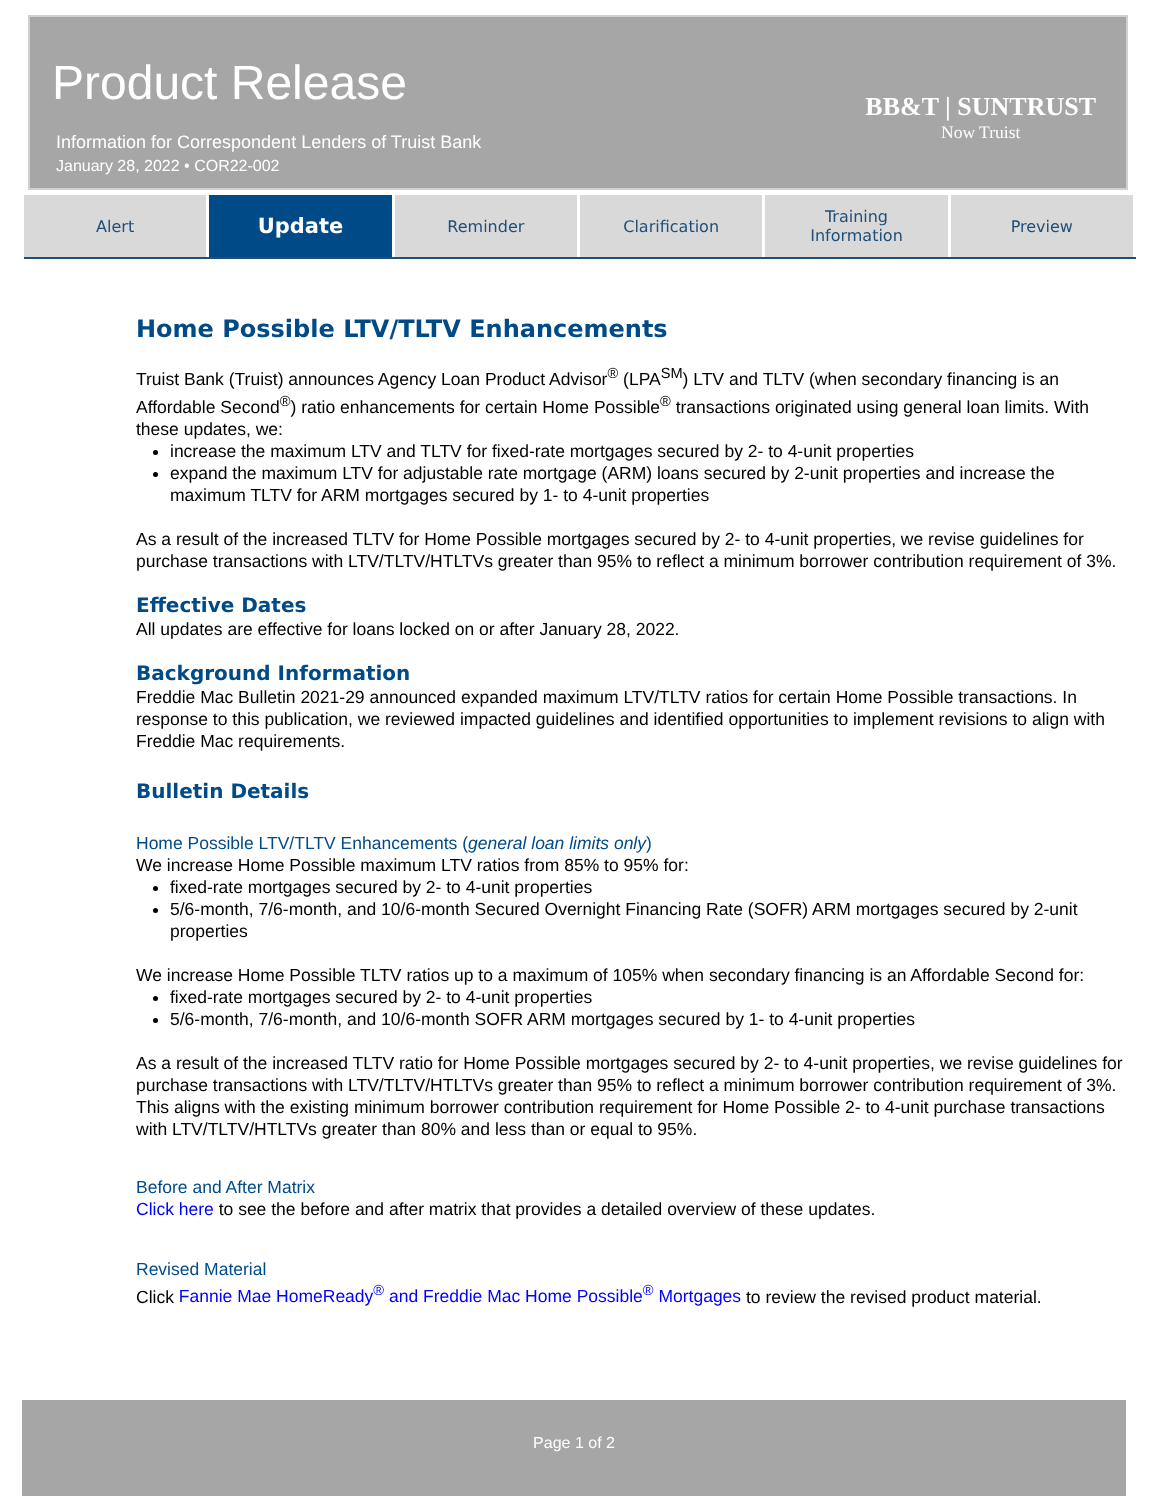Product Release
Information for Correspondent Lenders of Truist Bank
January 28, 2022 • COR22-002
BB&T | SUNTRUST
Now Truist
Alert
Update
Reminder Clarification Training
Information
Preview
Home Possible LTV/TLTV Enhancements
Truist Bank (Truist) announces Agency Loan Product Advisor<sup>®</sup> (LPA<sup>SM</sup>) LTV and TLTV (when secondary financing is an Affordable Second<sup>®</sup>) ratio enhancements for certain Home Possible<sup>®</sup> transactions originated using general loan limits. With these updates, we:
increase the maximum LTV and TLTV for fixed-rate mortgages secured by 2- to 4-unit properties
expand the maximum LTV for adjustable rate mortgage (ARM) loans secured by 2-unit properties and increase the maximum TLTV for ARM mortgages secured by 1- to 4-unit properties
As a result of the increased TLTV for Home Possible mortgages secured by 2- to 4-unit properties, we revise guidelines for purchase transactions with LTV/TLTV/HTLTVs greater than 95% to reflect a minimum borrower contribution requirement of 3%.
Effective Dates
All updates are effective for loans locked on or after January 28, 2022.
Background Information
Freddie Mac Bulletin 2021-29 announced expanded maximum LTV/TLTV ratios for certain Home Possible transactions. In response to this publication, we reviewed impacted guidelines and identified opportunities to implement revisions to align with Freddie Mac requirements.
Bulletin Details
Home Possible LTV/TLTV Enhancements (general loan limits only)
We increase Home Possible maximum LTV ratios from 85% to 95% for:
fixed-rate mortgages secured by 2- to 4-unit properties
5/6-month, 7/6-month, and 10/6-month Secured Overnight Financing Rate (SOFR) ARM mortgages secured by 2-unit properties
We increase Home Possible TLTV ratios up to a maximum of 105% when secondary financing is an Affordable Second for:
fixed-rate mortgages secured by 2- to 4-unit properties
5/6-month, 7/6-month, and 10/6-month SOFR ARM mortgages secured by 1- to 4-unit properties
As a result of the increased TLTV ratio for Home Possible mortgages secured by 2- to 4-unit properties, we revise guidelines for purchase transactions with LTV/TLTV/HTLTVs greater than 95% to reflect a minimum borrower contribution requirement of 3%. This aligns with the existing minimum borrower contribution requirement for Home Possible 2- to 4-unit purchase transactions with LTV/TLTV/HTLTVs greater than 80% and less than or equal to 95%.
Before and After Matrix
Click here to see the before and after matrix that provides a detailed overview of these updates.
Revised Material
Click Fannie Mae HomeReady<sup>®</sup> and Freddie Mac Home Possible<sup>®</sup> Mortgages to review the revised product material.
Page 1 of 2